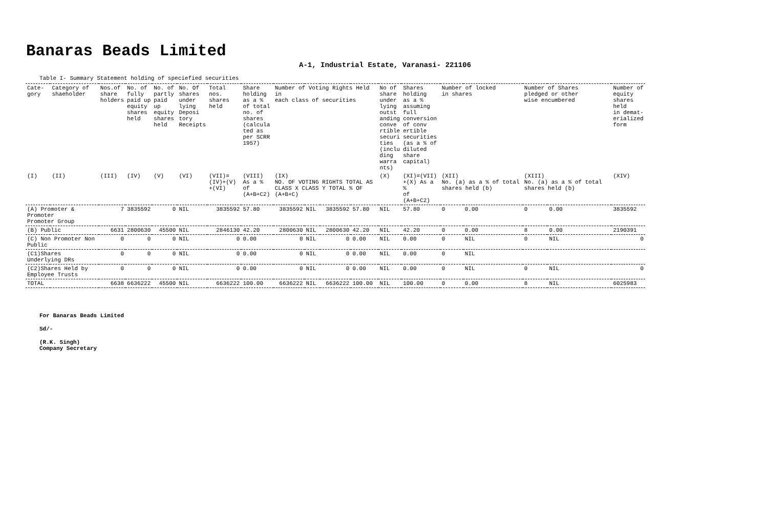Banaras Beads Limited
A-1, Industrial Estate, Varanasi- 221106
Table I- Summary Statement holding of speciefied securities
| Cate- gory | Category of shaeholder | Nos.of share holders | No. of fully paid up equity shares held | No. of partly paid up equity shares held | No. Of shares under lying Deposi tory Receipts | Total nos. shares held | Share holding as a % of total no. of shares (calcula ted as per SCRR 1957) | Number of Voting Rights Held in each class of securities | | | | No of share under lying outst anding conve rtible securi ties (inclu ding warra nts) | Shares holding as a % assuming full conversion of conv ertible securities (as a % of diluted share capital) | Number of locked in shares | | Number of Shares pledged or other wise encumbered | | Number of equity shares held in demat- erialized form |
| --- | --- | --- | --- | --- | --- | --- | --- | --- | --- | --- | --- | --- | --- | --- | --- | --- | --- | --- |
| (I) | (II) | (III) | (IV) | (V) | (VI) | (VII)= (IV)+(V) +(VI) | (VIII) As a % of (A+B+C2) | (IX) NO. OF VOTING RIGHTS TOTAL AS CLASS X CLASS Y TOTAL % OF (A+B+C) | | | | (X) | (XI)=(VII) +(X) As a % of (A+B+C2) | (XII) No. (a) as a % of total shares held (b) | | (XIII) No. (a) as a % of total shares held (b) | | (XIV) |
| (A) Promoter & Promoter Promoter Group | | 7 | 3835592 | 0 | NIL | 3835592 | 57.80 | 3835592 | NIL | 3835592 | 57.80 | NIL | 57.80 | 0 | 0.00 | 0 | 0.00 | 3835592 |
| (B) Public | | 6631 | 2800630 | 45500 | NIL | 2846130 | 42.20 | 2800630 | NIL | 2800630 | 42.20 | NIL | 42.20 | 0 | 0.00 | 8 | 0.00 | 2190391 |
| (C) Non Promoter Non Public | | 0 | 0 | 0 | NIL | 0 | 0.00 | 0 | NIL | 0 | 0.00 | NIL | 0.00 | 0 | NIL | 0 | NIL | 0 |
| (C1)Shares Underlying DRs | | 0 | 0 | 0 | NIL | 0 | 0.00 | 0 | NIL | 0 | 0.00 | NIL | 0.00 | 0 | NIL | | | |
| (C2)Shares Held by Employee Trusts | | 0 | 0 | 0 | NIL | 0 | 0.00 | 0 | NIL | 0 | 0.00 | NIL | 0.00 | 0 | NIL | 0 | NIL | 0 |
| TOTAL | | 6638 | 6636222 | 45500 | NIL | 6636222 | 100.00 | 6636222 | NIL | 6636222 | 100.00 | NIL | 100.00 | 0 | 0.00 | 8 | NIL | 6025983 |
For Banaras Beads Limited
Sd/-
(R.K. Singh)
Company Secretary